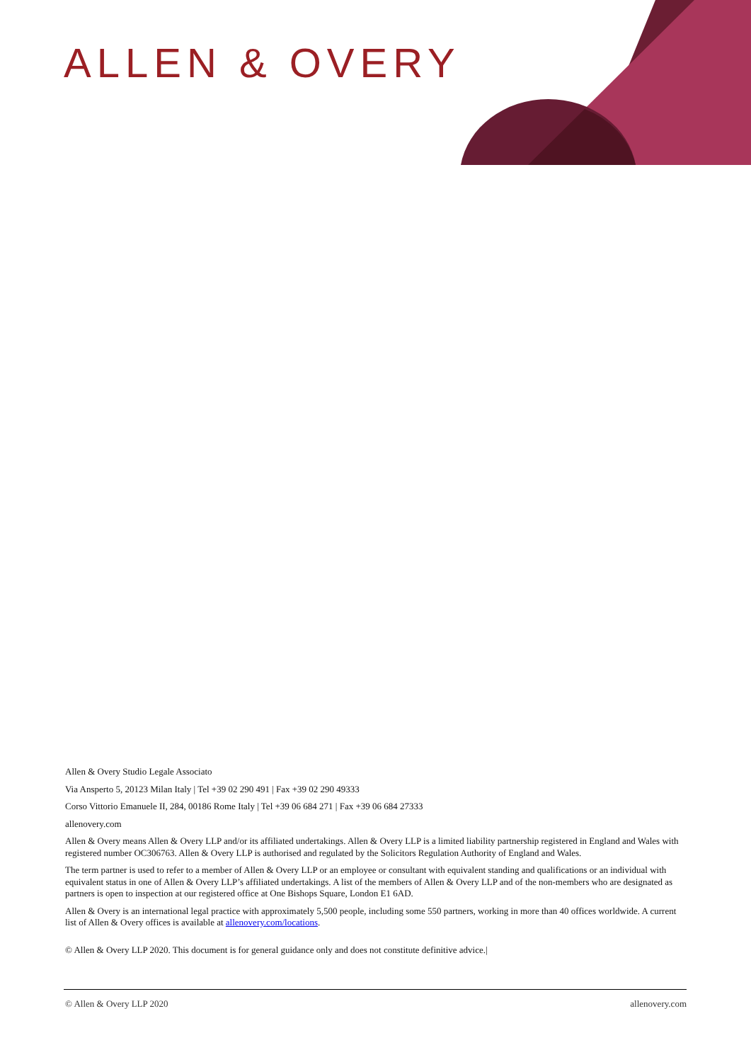ALLEN & OVERY
Allen & Overy Studio Legale Associato
Via Ansperto 5, 20123 Milan Italy | Tel +39 02 290 491 | Fax +39 02 290 49333
Corso Vittorio Emanuele II, 284, 00186 Rome Italy | Tel +39 06 684 271 | Fax +39 06 684 27333
allenovery.com
Allen & Overy means Allen & Overy LLP and/or its affiliated undertakings. Allen & Overy LLP is a limited liability partnership registered in England and Wales with registered number OC306763. Allen & Overy LLP is authorised and regulated by the Solicitors Regulation Authority of England and Wales.
The term partner is used to refer to a member of Allen & Overy LLP or an employee or consultant with equivalent standing and qualifications or an individual with equivalent status in one of Allen & Overy LLP’s affiliated undertakings. A list of the members of Allen & Overy LLP and of the non-members who are designated as partners is open to inspection at our registered office at One Bishops Square, London E1 6AD.
Allen & Overy is an international legal practice with approximately 5,500 people, including some 550 partners, working in more than 40 offices worldwide. A current list of Allen & Overy offices is available at allenovery.com/locations.
© Allen & Overy LLP 2020. This document is for general guidance only and does not constitute definitive advice.|
© Allen & Overy LLP 2020 allenovery.com